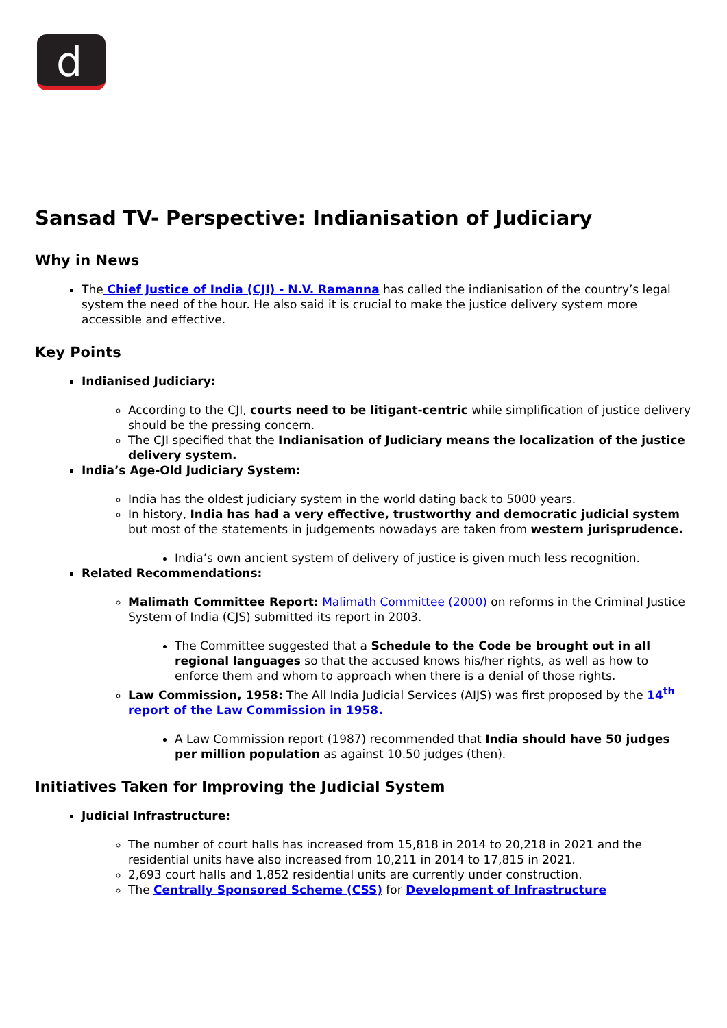d
Sansad TV- Perspective: Indianisation of Judiciary
Why in News
The Chief Justice of India (CJI) - N.V. Ramanna has called the indianisation of the country’s legal system the need of the hour. He also said it is crucial to make the justice delivery system more accessible and effective.
Key Points
Indianised Judiciary:
According to the CJI, courts need to be litigant-centric while simplification of justice delivery should be the pressing concern.
The CJI specified that the Indianisation of Judiciary means the localization of the justice delivery system.
India’s Age-Old Judiciary System:
India has the oldest judiciary system in the world dating back to 5000 years.
In history, India has had a very effective, trustworthy and democratic judicial system but most of the statements in judgements nowadays are taken from western jurisprudence.
India’s own ancient system of delivery of justice is given much less recognition.
Related Recommendations:
Malimath Committee Report: Malimath Committee (2000) on reforms in the Criminal Justice System of India (CJS) submitted its report in 2003.
The Committee suggested that a Schedule to the Code be brought out in all regional languages so that the accused knows his/her rights, as well as how to enforce them and whom to approach when there is a denial of those rights.
Law Commission, 1958: The All India Judicial Services (AIJS) was first proposed by the 14<sup>th</sup> report of the Law Commission in 1958.
A Law Commission report (1987) recommended that India should have 50 judges per million population as against 10.50 judges (then).
Initiatives Taken for Improving the Judicial System
Judicial Infrastructure:
The number of court halls has increased from 15,818 in 2014 to 20,218 in 2021 and the residential units have also increased from 10,211 in 2014 to 17,815 in 2021.
2,693 court halls and 1,852 residential units are currently under construction.
The Centrally Sponsored Scheme (CSS) for Development of Infrastructure